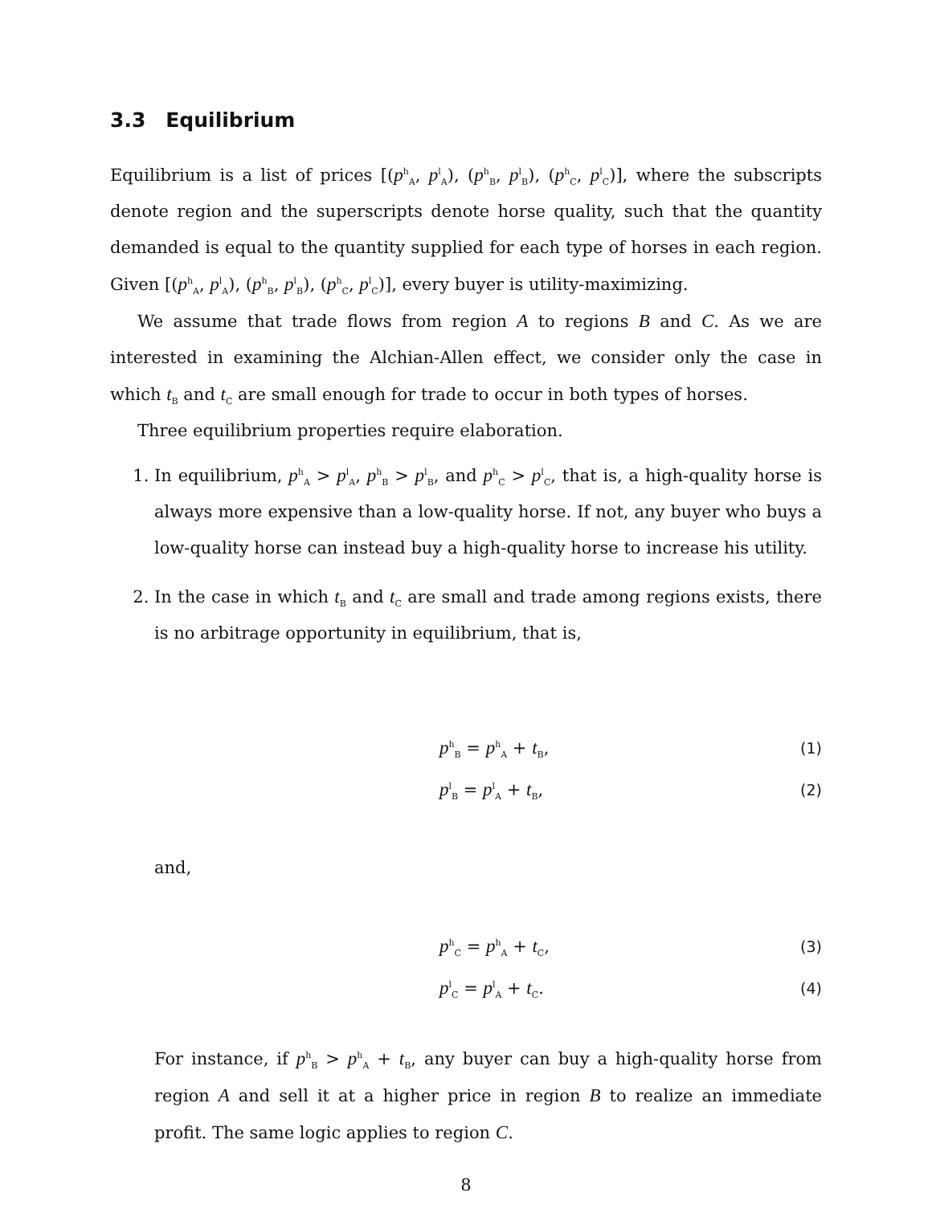3.3 Equilibrium
Equilibrium is a list of prices [(p<sup>h</sup><sub>A</sub>, p<sup>l</sup><sub>A</sub>), (p<sup>h</sup><sub>B</sub>, p<sup>l</sup><sub>B</sub>), (p<sup>h</sup><sub>C</sub>, p<sup>l</sup><sub>C</sub>)], where the subscripts denote region and the superscripts denote horse quality, such that the quantity demanded is equal to the quantity supplied for each type of horses in each region. Given [(p<sup>h</sup><sub>A</sub>, p<sup>l</sup><sub>A</sub>), (p<sup>h</sup><sub>B</sub>, p<sup>l</sup><sub>B</sub>), (p<sup>h</sup><sub>C</sub>, p<sup>l</sup><sub>C</sub>)], every buyer is utility-maximizing.
We assume that trade flows from region A to regions B and C. As we are interested in examining the Alchian-Allen effect, we consider only the case in which t<sub>B</sub> and t<sub>C</sub> are small enough for trade to occur in both types of horses.
Three equilibrium properties require elaboration.
1. In equilibrium, p<sup>h</sup><sub>A</sub> > p<sup>l</sup><sub>A</sub>, p<sup>h</sup><sub>B</sub> > p<sup>l</sup><sub>B</sub>, and p<sup>h</sup><sub>C</sub> > p<sup>l</sup><sub>C</sub>, that is, a high-quality horse is always more expensive than a low-quality horse. If not, any buyer who buys a low-quality horse can instead buy a high-quality horse to increase his utility.
2. In the case in which t<sub>B</sub> and t<sub>C</sub> are small and trade among regions exists, there is no arbitrage opportunity in equilibrium, that is,
p<sup>h</sup><sub>B</sub> = p<sup>h</sup><sub>A</sub> + t<sub>B</sub>, (1)
p<sup>l</sup><sub>B</sub> = p<sup>l</sup><sub>A</sub> + t<sub>B</sub>, (2)
and,
p<sup>h</sup><sub>C</sub> = p<sup>h</sup><sub>A</sub> + t<sub>C</sub>, (3)
p<sup>l</sup><sub>C</sub> = p<sup>l</sup><sub>A</sub> + t<sub>C</sub>. (4)
For instance, if p<sup>h</sup><sub>B</sub> > p<sup>h</sup><sub>A</sub> + t<sub>B</sub>, any buyer can buy a high-quality horse from region A and sell it at a higher price in region B to realize an immediate profit. The same logic applies to region C.
8